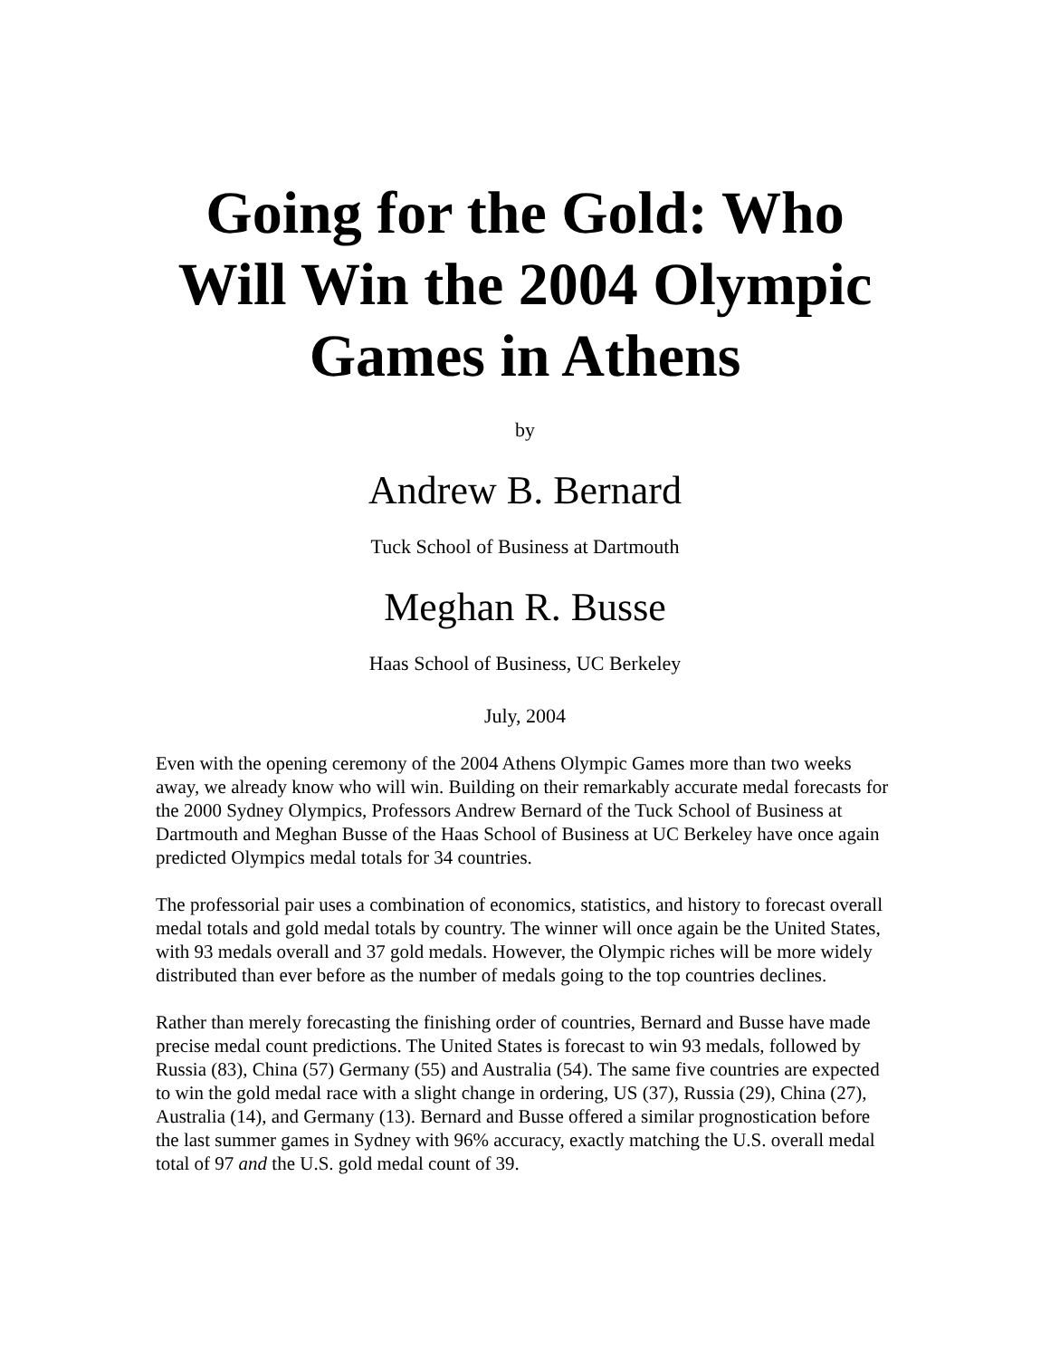Going for the Gold: Who Will Win the 2004 Olympic Games in Athens
by
Andrew B. Bernard
Tuck School of Business at Dartmouth
Meghan R. Busse
Haas School of Business, UC Berkeley
July, 2004
Even with the opening ceremony of the 2004 Athens Olympic Games more than two weeks away, we already know who will win. Building on their remarkably accurate medal forecasts for the 2000 Sydney Olympics, Professors Andrew Bernard of the Tuck School of Business at Dartmouth and Meghan Busse of the Haas School of Business at UC Berkeley have once again predicted Olympics medal totals for 34 countries.
The professorial pair uses a combination of economics, statistics, and history to forecast overall medal totals and gold medal totals by country. The winner will once again be the United States, with 93 medals overall and 37 gold medals. However, the Olympic riches will be more widely distributed than ever before as the number of medals going to the top countries declines.
Rather than merely forecasting the finishing order of countries, Bernard and Busse have made precise medal count predictions. The United States is forecast to win 93 medals, followed by Russia (83), China (57) Germany (55) and Australia (54). The same five countries are expected to win the gold medal race with a slight change in ordering, US (37), Russia (29), China (27), Australia (14), and Germany (13). Bernard and Busse offered a similar prognostication before the last summer games in Sydney with 96% accuracy, exactly matching the U.S. overall medal total of 97 and the U.S. gold medal count of 39.